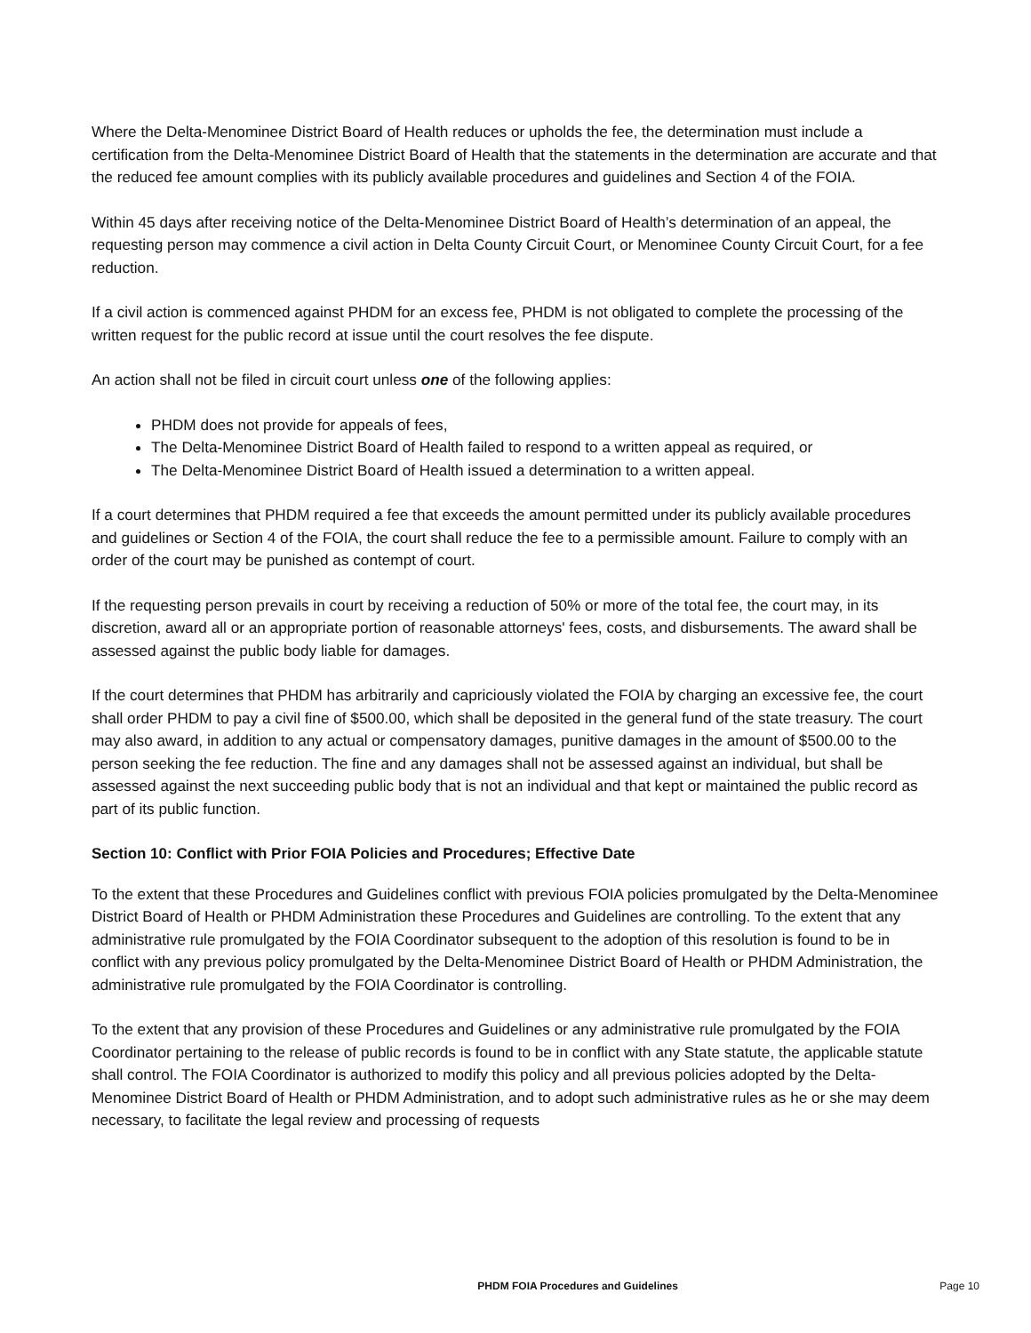Where the Delta-Menominee District Board of Health reduces or upholds the fee, the determination must include a certification from the Delta-Menominee District Board of Health that the statements in the determination are accurate and that the reduced fee amount complies with its publicly available procedures and guidelines and Section 4 of the FOIA.
Within 45 days after receiving notice of the Delta-Menominee District Board of Health’s determination of an appeal, the requesting person may commence a civil action in Delta County Circuit Court, or Menominee County Circuit Court, for a fee reduction.
If a civil action is commenced against PHDM for an excess fee, PHDM is not obligated to complete the processing of the written request for the public record at issue until the court resolves the fee dispute.
An action shall not be filed in circuit court unless one of the following applies:
PHDM does not provide for appeals of fees,
The Delta-Menominee District Board of Health failed to respond to a written appeal as required, or
The Delta-Menominee District Board of Health issued a determination to a written appeal.
If a court determines that PHDM required a fee that exceeds the amount permitted under its publicly available procedures and guidelines or Section 4 of the FOIA, the court shall reduce the fee to a permissible amount. Failure to comply with an order of the court may be punished as contempt of court.
If the requesting person prevails in court by receiving a reduction of 50% or more of the total fee, the court may, in its discretion, award all or an appropriate portion of reasonable attorneys' fees, costs, and disbursements. The award shall be assessed against the public body liable for damages.
If the court determines that PHDM has arbitrarily and capriciously violated the FOIA by charging an excessive fee, the court shall order PHDM to pay a civil fine of $500.00, which shall be deposited in the general fund of the state treasury. The court may also award, in addition to any actual or compensatory damages, punitive damages in the amount of $500.00 to the person seeking the fee reduction. The fine and any damages shall not be assessed against an individual, but shall be assessed against the next succeeding public body that is not an individual and that kept or maintained the public record as part of its public function.
Section 10: Conflict with Prior FOIA Policies and Procedures; Effective Date
To the extent that these Procedures and Guidelines conflict with previous FOIA policies promulgated by the Delta-Menominee District Board of Health or PHDM Administration these Procedures and Guidelines are controlling. To the extent that any administrative rule promulgated by the FOIA Coordinator subsequent to the adoption of this resolution is found to be in conflict with any previous policy promulgated by the Delta-Menominee District Board of Health or PHDM Administration, the administrative rule promulgated by the FOIA Coordinator is controlling.
To the extent that any provision of these Procedures and Guidelines or any administrative rule promulgated by the FOIA Coordinator pertaining to the release of public records is found to be in conflict with any State statute, the applicable statute shall control. The FOIA Coordinator is authorized to modify this policy and all previous policies adopted by the Delta-Menominee District Board of Health or PHDM Administration, and to adopt such administrative rules as he or she may deem necessary, to facilitate the legal review and processing of requests
PHDM FOIA Procedures and Guidelines Page 10